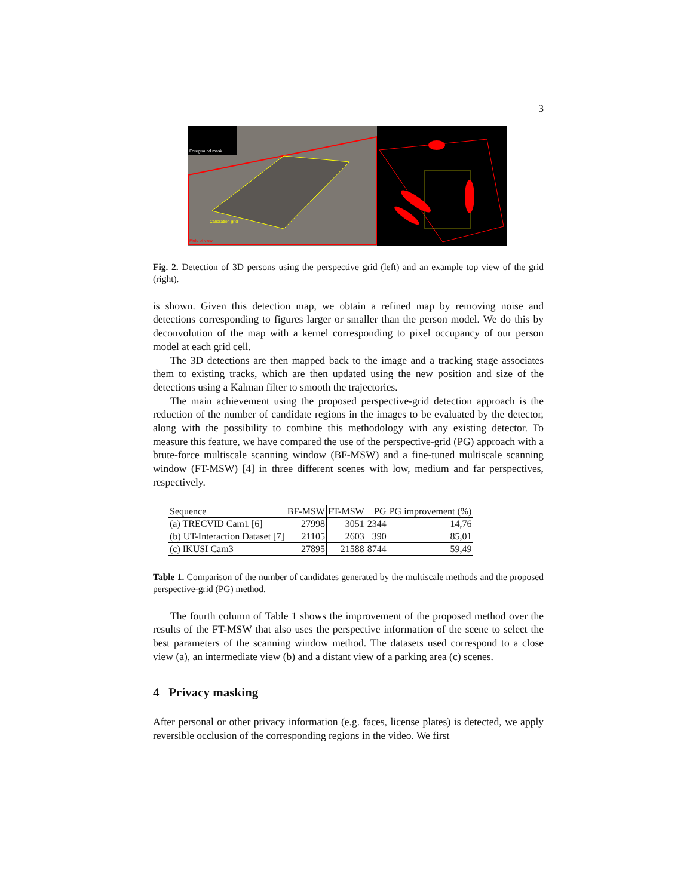3
Foreground mask
Calibration grid
Field of view
Fig. 2. Detection of 3D persons using the perspective grid (left) and an example top view of the grid (right).
is shown. Given this detection map, we obtain a refined map by removing noise and detections corresponding to figures larger or smaller than the person model. We do this by deconvolution of the map with a kernel corresponding to pixel occupancy of our person model at each grid cell.
The 3D detections are then mapped back to the image and a tracking stage associates them to existing tracks, which are then updated using the new position and size of the detections using a Kalman filter to smooth the trajectories.
The main achievement using the proposed perspective-grid detection approach is the reduction of the number of candidate regions in the images to be evaluated by the detector, along with the possibility to combine this methodology with any existing detector. To measure this feature, we have compared the use of the perspective-grid (PG) approach with a brute-force multiscale scanning window (BF-MSW) and a fine-tuned multiscale scanning window (FT-MSW) [4] in three different scenes with low, medium and far perspectives, respectively.
| Sequence | BF-MSW | FT-MSW | PG | PG improvement (%) |
| (a) TRECVID Cam1 [6] | 27998 | 3051 | 2344 | 14,76 |
| (b) UT-Interaction Dataset [7] | 21105 | 2603 | 390 | 85,01 |
| (c) IKUSI Cam3 | 27895 | 21588 | 8744 | 59,49 |
Table 1. Comparison of the number of candidates generated by the multiscale methods and the proposed perspective-grid (PG) method.
The fourth column of Table 1 shows the improvement of the proposed method over the results of the FT-MSW that also uses the perspective information of the scene to select the best parameters of the scanning window method. The datasets used correspond to a close view (a), an intermediate view (b) and a distant view of a parking area (c) scenes.
4 Privacy masking
After personal or other privacy information (e.g. faces, license plates) is detected, we apply reversible occlusion of the corresponding regions in the video. We first